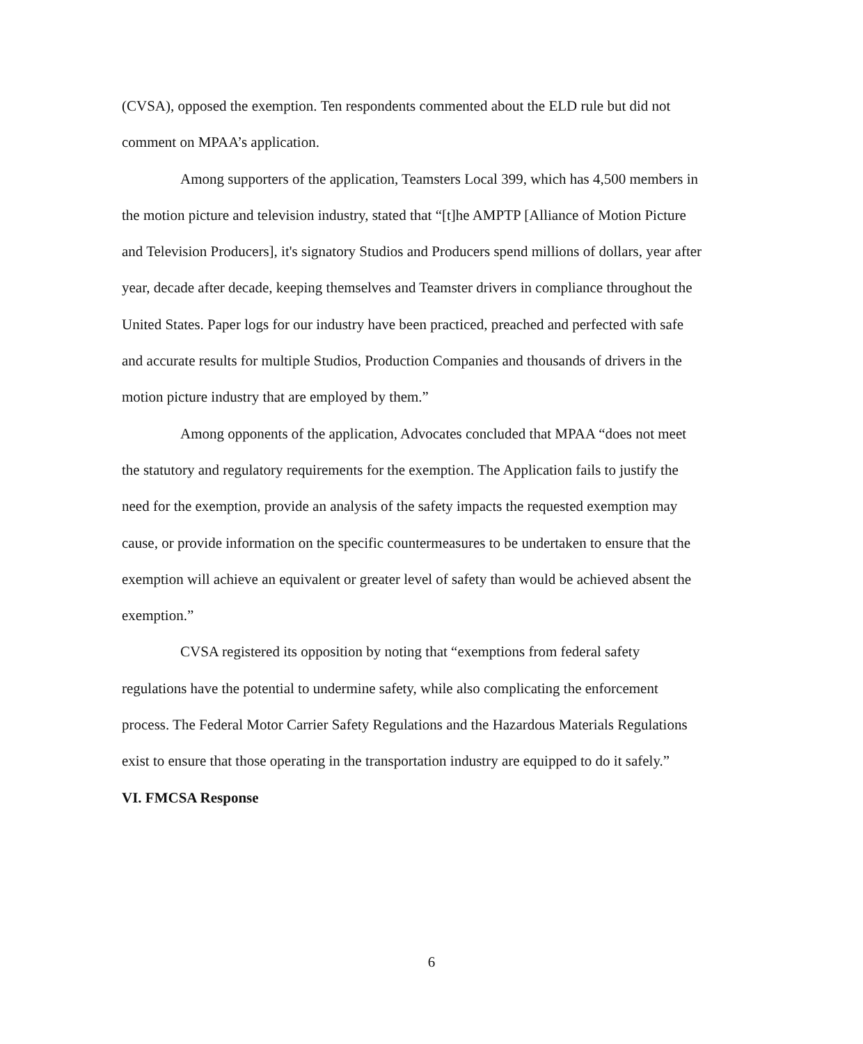(CVSA), opposed the exemption. Ten respondents commented about the ELD rule but did not comment on MPAA’s application.
Among supporters of the application, Teamsters Local 399, which has 4,500 members in the motion picture and television industry, stated that “[t]he AMPTP [Alliance of Motion Picture and Television Producers], it's signatory Studios and Producers spend millions of dollars, year after year, decade after decade, keeping themselves and Teamster drivers in compliance throughout the United States. Paper logs for our industry have been practiced, preached and perfected with safe and accurate results for multiple Studios, Production Companies and thousands of drivers in the motion picture industry that are employed by them.”
Among opponents of the application, Advocates concluded that MPAA “does not meet the statutory and regulatory requirements for the exemption. The Application fails to justify the need for the exemption, provide an analysis of the safety impacts the requested exemption may cause, or provide information on the specific countermeasures to be undertaken to ensure that the exemption will achieve an equivalent or greater level of safety than would be achieved absent the exemption.”
CVSA registered its opposition by noting that “exemptions from federal safety regulations have the potential to undermine safety, while also complicating the enforcement process. The Federal Motor Carrier Safety Regulations and the Hazardous Materials Regulations exist to ensure that those operating in the transportation industry are equipped to do it safely.”
VI. FMCSA Response
6